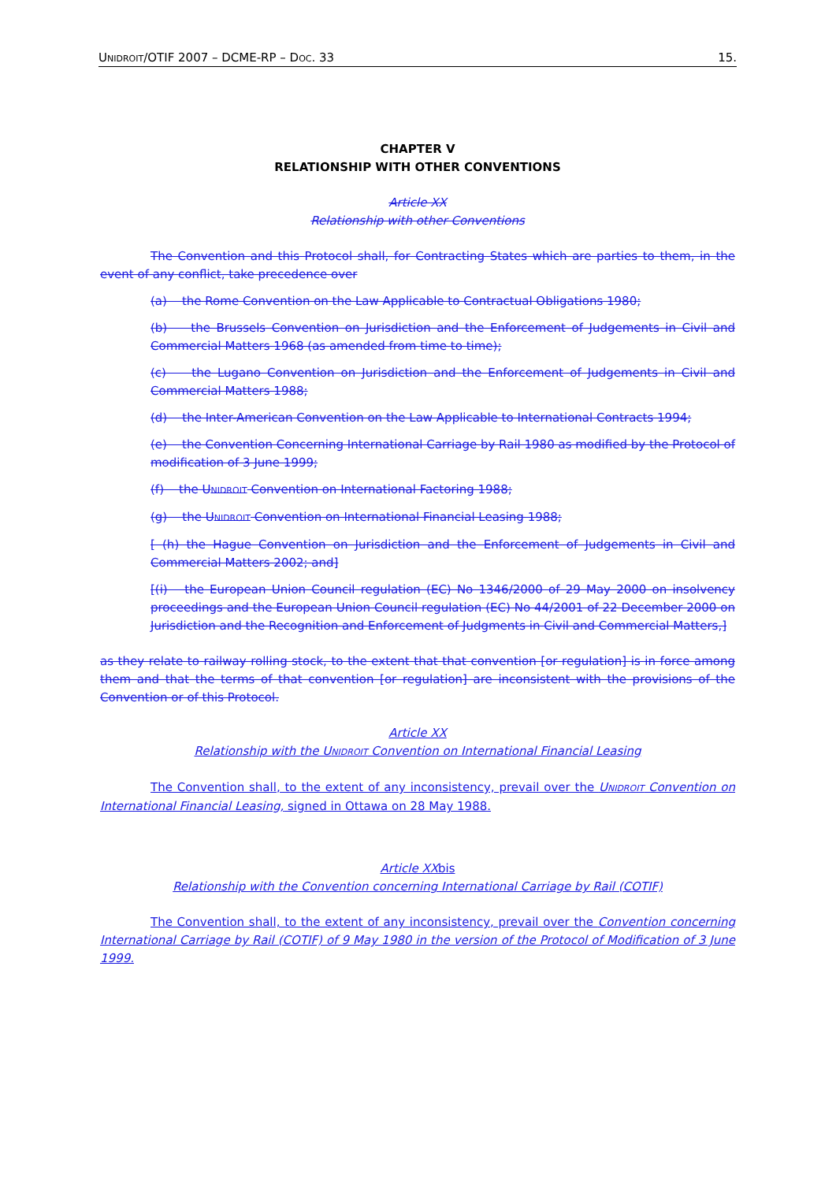UNIDROIT/OTIF 2007 – DCME-RP – DOC. 33 15.
CHAPTER V
RELATIONSHIP WITH OTHER CONVENTIONS
Article XX
Relationship with other Conventions
The Convention and this Protocol shall, for Contracting States which are parties to them, in the event of any conflict, take precedence over
(a) the Rome Convention on the Law Applicable to Contractual Obligations 1980;
(b) the Brussels Convention on Jurisdiction and the Enforcement of Judgements in Civil and Commercial Matters 1968 (as amended from time to time);
(c) the Lugano Convention on Jurisdiction and the Enforcement of Judgements in Civil and Commercial Matters 1988;
(d) the Inter-American Convention on the Law Applicable to International Contracts 1994;
(e) the Convention Concerning International Carriage by Rail 1980 as modified by the Protocol of modification of 3 June 1999;
(f) the UNIDROIT Convention on International Factoring 1988;
(g) the UNIDROIT Convention on International Financial Leasing 1988;
[ (h) the Hague Convention on Jurisdiction and the Enforcement of Judgements in Civil and Commercial Matters 2002; and]
[(i) the European Union Council regulation (EC) No 1346/2000 of 29 May 2000 on insolvency proceedings and the European Union Council regulation (EC) No 44/2001 of 22 December 2000 on Jurisdiction and the Recognition and Enforcement of Judgments in Civil and Commercial Matters,]
as they relate to railway rolling stock, to the extent that that convention [or regulation] is in force among them and that the terms of that convention [or regulation] are inconsistent with the provisions of the Convention or of this Protocol.
Article XX
Relationship with the UNIDROIT Convention on International Financial Leasing
The Convention shall, to the extent of any inconsistency, prevail over the UNIDROIT Convention on International Financial Leasing, signed in Ottawa on 28 May 1988.
Article XXbis
Relationship with the Convention concerning International Carriage by Rail (COTIF)
The Convention shall, to the extent of any inconsistency, prevail over the Convention concerning International Carriage by Rail (COTIF) of 9 May 1980 in the version of the Protocol of Modification of 3 June 1999.